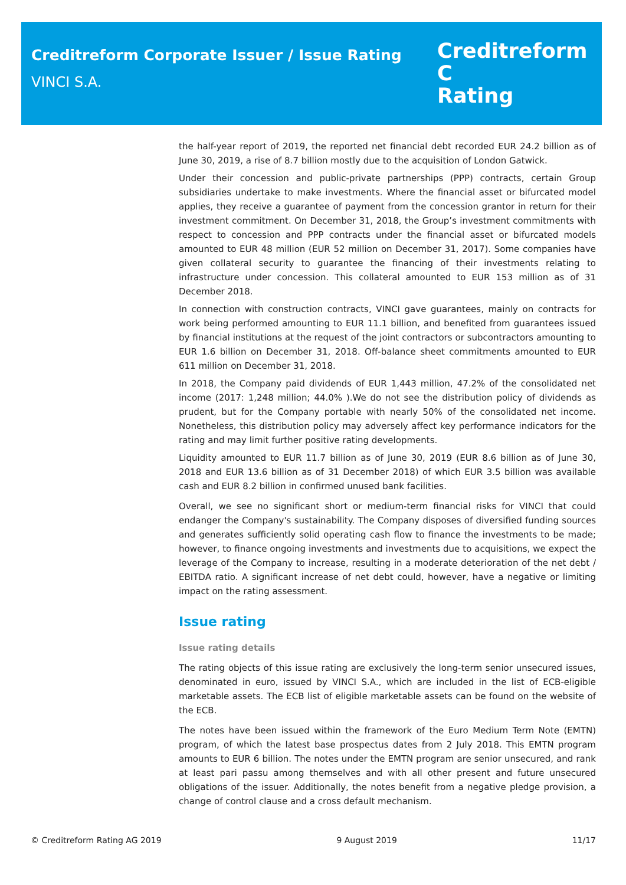Creditreform Corporate Issuer / Issue Rating
VINCI S.A.
Creditreform C
Rating
the half-year report of 2019, the reported net financial debt recorded EUR 24.2 billion as of June 30, 2019, a rise of 8.7 billion mostly due to the acquisition of London Gatwick.
Under their concession and public-private partnerships (PPP) contracts, certain Group subsidiaries undertake to make investments. Where the financial asset or bifurcated model applies, they receive a guarantee of payment from the concession grantor in return for their investment commitment. On December 31, 2018, the Group’s investment commitments with respect to concession and PPP contracts under the financial asset or bifurcated models amounted to EUR 48 million (EUR 52 million on December 31, 2017). Some companies have given collateral security to guarantee the financing of their investments relating to infrastructure under concession. This collateral amounted to EUR 153 million as of 31 December 2018.
In connection with construction contracts, VINCI gave guarantees, mainly on contracts for work being performed amounting to EUR 11.1 billion, and benefited from guarantees issued by financial institutions at the request of the joint contractors or subcontractors amounting to EUR 1.6 billion on December 31, 2018. Off-balance sheet commitments amounted to EUR 611 million on December 31, 2018.
In 2018, the Company paid dividends of EUR 1,443 million, 47.2% of the consolidated net income (2017: 1,248 million; 44.0% ).We do not see the distribution policy of dividends as prudent, but for the Company portable with nearly 50% of the consolidated net income. Nonetheless, this distribution policy may adversely affect key performance indicators for the rating and may limit further positive rating developments.
Liquidity amounted to EUR 11.7 billion as of June 30, 2019 (EUR 8.6 billion as of June 30, 2018 and EUR 13.6 billion as of 31 December 2018) of which EUR 3.5 billion was available cash and EUR 8.2 billion in confirmed unused bank facilities.
Overall, we see no significant short or medium-term financial risks for VINCI that could endanger the Company's sustainability. The Company disposes of diversified funding sources and generates sufficiently solid operating cash flow to finance the investments to be made; however, to finance ongoing investments and investments due to acquisitions, we expect the leverage of the Company to increase, resulting in a moderate deterioration of the net debt / EBITDA ratio. A significant increase of net debt could, however, have a negative or limiting impact on the rating assessment.
Issue rating
Issue rating details
The rating objects of this issue rating are exclusively the long-term senior unsecured issues, denominated in euro, issued by VINCI S.A., which are included in the list of ECB-eligible marketable assets. The ECB list of eligible marketable assets can be found on the website of the ECB.
The notes have been issued within the framework of the Euro Medium Term Note (EMTN) program, of which the latest base prospectus dates from 2 July 2018. This EMTN program amounts to EUR 6 billion. The notes under the EMTN program are senior unsecured, and rank at least pari passu among themselves and with all other present and future unsecured obligations of the issuer. Additionally, the notes benefit from a negative pledge provision, a change of control clause and a cross default mechanism.
© Creditreform Rating AG 2019 9 August 2019 11/17